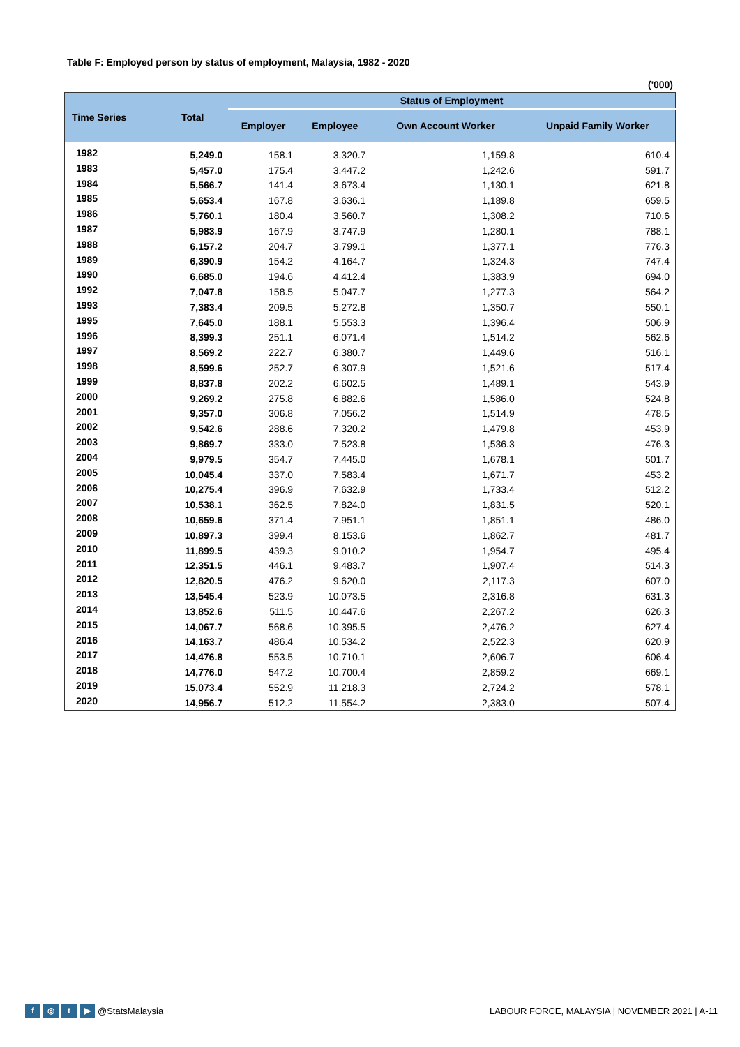Table F: Employed person by status of employment, Malaysia, 1982 - 2020
('000)
| Time Series | Total | Status of Employment | | | |
| --- | --- | --- | --- | --- | --- |
| | | Employer | Employee | Own Account Worker | Unpaid Family Worker |
| 1982 | 5,249.0 | 158.1 | 3,320.7 | 1,159.8 | 610.4 |
| 1983 | 5,457.0 | 175.4 | 3,447.2 | 1,242.6 | 591.7 |
| 1984 | 5,566.7 | 141.4 | 3,673.4 | 1,130.1 | 621.8 |
| 1985 | 5,653.4 | 167.8 | 3,636.1 | 1,189.8 | 659.5 |
| 1986 | 5,760.1 | 180.4 | 3,560.7 | 1,308.2 | 710.6 |
| 1987 | 5,983.9 | 167.9 | 3,747.9 | 1,280.1 | 788.1 |
| 1988 | 6,157.2 | 204.7 | 3,799.1 | 1,377.1 | 776.3 |
| 1989 | 6,390.9 | 154.2 | 4,164.7 | 1,324.3 | 747.4 |
| 1990 | 6,685.0 | 194.6 | 4,412.4 | 1,383.9 | 694.0 |
| 1992 | 7,047.8 | 158.5 | 5,047.7 | 1,277.3 | 564.2 |
| 1993 | 7,383.4 | 209.5 | 5,272.8 | 1,350.7 | 550.1 |
| 1995 | 7,645.0 | 188.1 | 5,553.3 | 1,396.4 | 506.9 |
| 1996 | 8,399.3 | 251.1 | 6,071.4 | 1,514.2 | 562.6 |
| 1997 | 8,569.2 | 222.7 | 6,380.7 | 1,449.6 | 516.1 |
| 1998 | 8,599.6 | 252.7 | 6,307.9 | 1,521.6 | 517.4 |
| 1999 | 8,837.8 | 202.2 | 6,602.5 | 1,489.1 | 543.9 |
| 2000 | 9,269.2 | 275.8 | 6,882.6 | 1,586.0 | 524.8 |
| 2001 | 9,357.0 | 306.8 | 7,056.2 | 1,514.9 | 478.5 |
| 2002 | 9,542.6 | 288.6 | 7,320.2 | 1,479.8 | 453.9 |
| 2003 | 9,869.7 | 333.0 | 7,523.8 | 1,536.3 | 476.3 |
| 2004 | 9,979.5 | 354.7 | 7,445.0 | 1,678.1 | 501.7 |
| 2005 | 10,045.4 | 337.0 | 7,583.4 | 1,671.7 | 453.2 |
| 2006 | 10,275.4 | 396.9 | 7,632.9 | 1,733.4 | 512.2 |
| 2007 | 10,538.1 | 362.5 | 7,824.0 | 1,831.5 | 520.1 |
| 2008 | 10,659.6 | 371.4 | 7,951.1 | 1,851.1 | 486.0 |
| 2009 | 10,897.3 | 399.4 | 8,153.6 | 1,862.7 | 481.7 |
| 2010 | 11,899.5 | 439.3 | 9,010.2 | 1,954.7 | 495.4 |
| 2011 | 12,351.5 | 446.1 | 9,483.7 | 1,907.4 | 514.3 |
| 2012 | 12,820.5 | 476.2 | 9,620.0 | 2,117.3 | 607.0 |
| 2013 | 13,545.4 | 523.9 | 10,073.5 | 2,316.8 | 631.3 |
| 2014 | 13,852.6 | 511.5 | 10,447.6 | 2,267.2 | 626.3 |
| 2015 | 14,067.7 | 568.6 | 10,395.5 | 2,476.2 | 627.4 |
| 2016 | 14,163.7 | 486.4 | 10,534.2 | 2,522.3 | 620.9 |
| 2017 | 14,476.8 | 553.5 | 10,710.1 | 2,606.7 | 606.4 |
| 2018 | 14,776.0 | 547.2 | 10,700.4 | 2,859.2 | 669.1 |
| 2019 | 15,073.4 | 552.9 | 11,218.3 | 2,724.2 | 578.1 |
| 2020 | 14,956.7 | 512.2 | 11,554.2 | 2,383.0 | 507.4 |
f ◎ t ▶ @StatsMalaysia
LABOUR FORCE, MALAYSIA | NOVEMBER 2021 | A-11